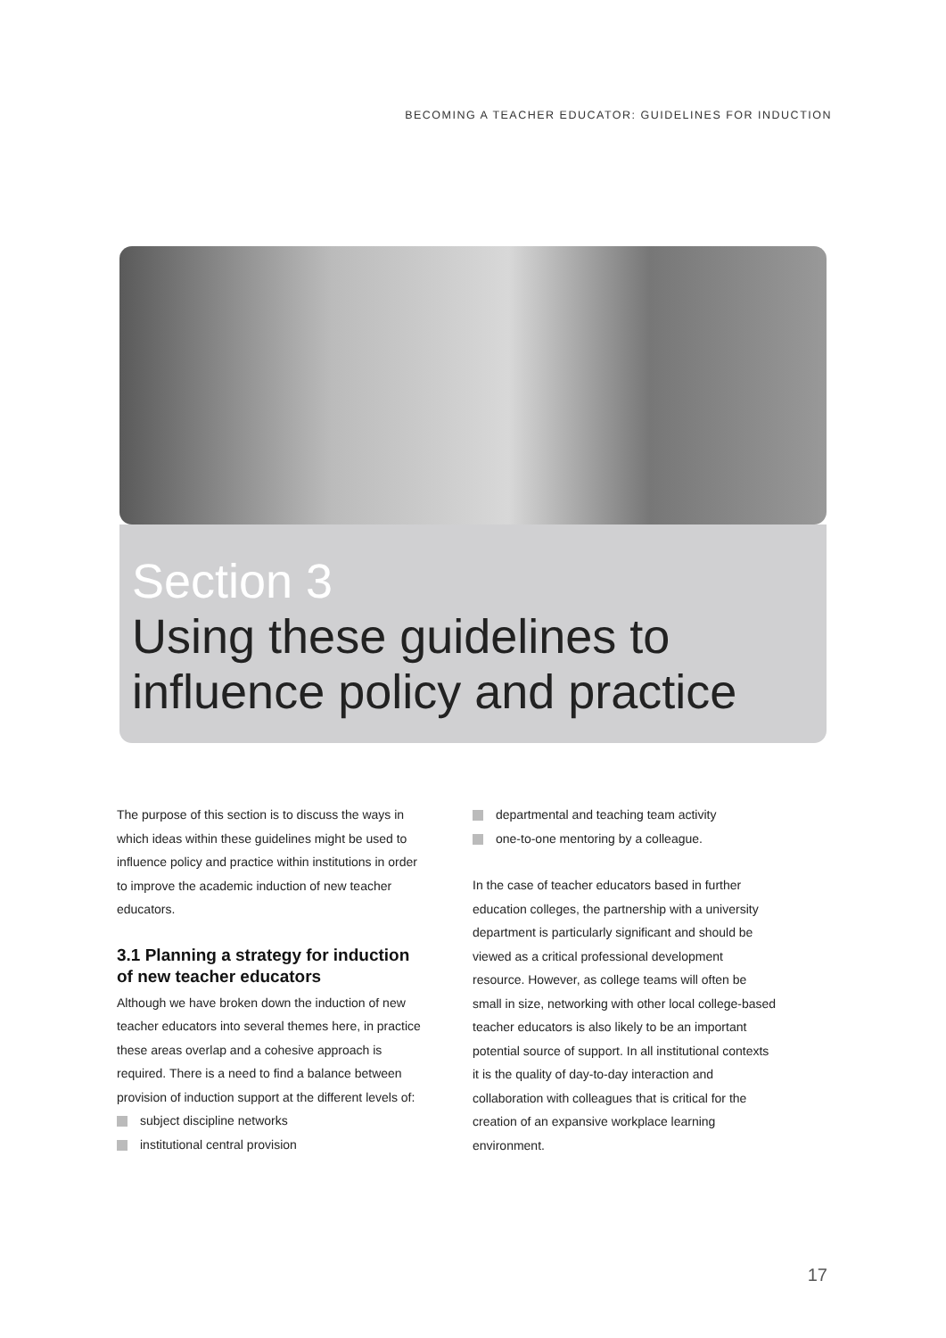BECOMING A TEACHER EDUCATOR: GUIDELINES FOR INDUCTION
Section 3
Using these guidelines to
influence policy and practice
The purpose of this section is to discuss the ways in which ideas within these guidelines might be used to influence policy and practice within institutions in order to improve the academic induction of new teacher educators.
3.1 Planning a strategy for induction of new teacher educators
Although we have broken down the induction of new teacher educators into several themes here, in practice these areas overlap and a cohesive approach is required. There is a need to find a balance between provision of induction support at the different levels of:
subject discipline networks
institutional central provision
departmental and teaching team activity
one-to-one mentoring by a colleague.
In the case of teacher educators based in further education colleges, the partnership with a university department is particularly significant and should be viewed as a critical professional development resource. However, as college teams will often be small in size, networking with other local college-based teacher educators is also likely to be an important potential source of support. In all institutional contexts it is the quality of day-to-day interaction and collaboration with colleagues that is critical for the creation of an expansive workplace learning environment.
17